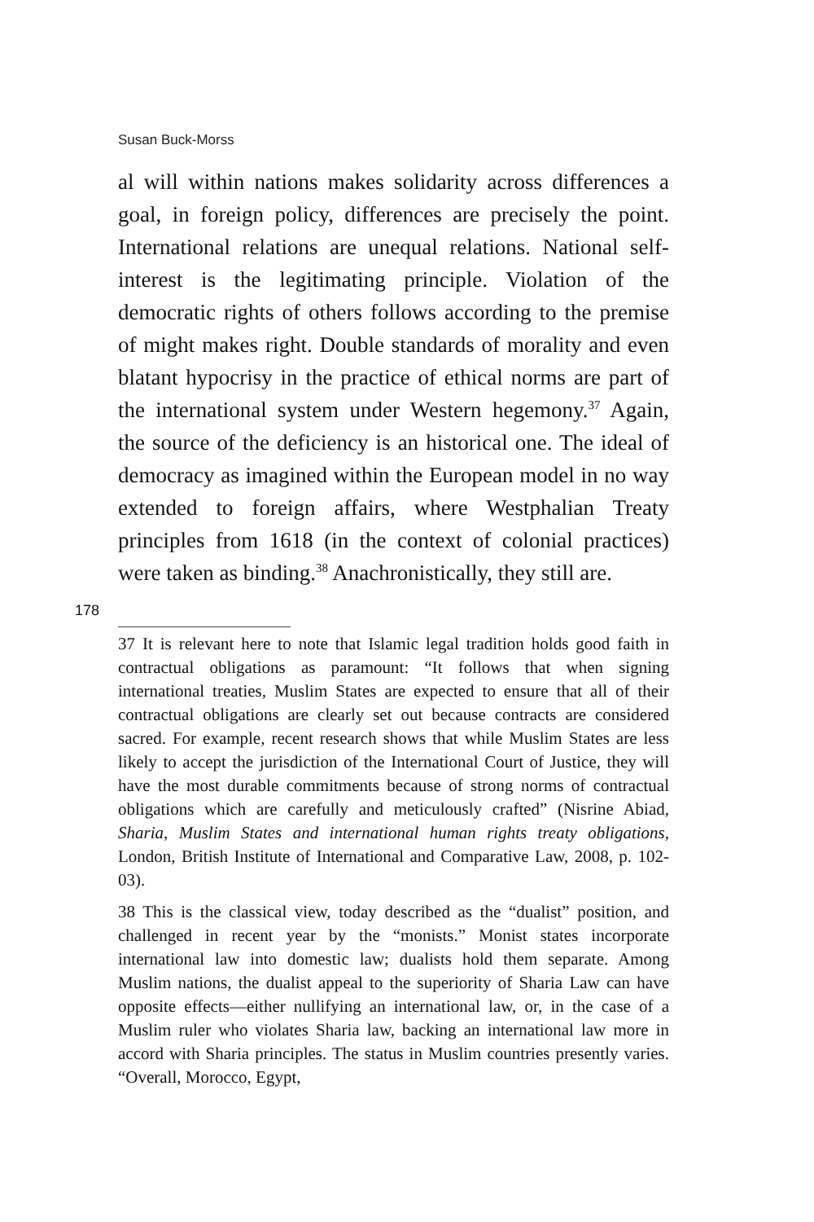Susan Buck-Morss
al will within nations makes solidarity across differences a goal, in foreign policy, differences are precisely the point. International relations are unequal relations. National self-interest is the legitimating principle. Violation of the democratic rights of others follows according to the premise of might makes right. Double standards of morality and even blatant hypocrisy in the practice of ethical norms are part of the international system under Western hegemony.<sup>37</sup> Again, the source of the deficiency is an historical one. The ideal of democracy as imagined within the European model in no way extended to foreign affairs, where Westphalian Treaty principles from 1618 (in the context of colonial practices) were taken as binding.<sup>38</sup> Anachronistically, they still are.
178
37 It is relevant here to note that Islamic legal tradition holds good faith in contractual obligations as paramount: “It follows that when signing international treaties, Muslim States are expected to ensure that all of their contractual obligations are clearly set out because contracts are considered sacred. For example, recent research shows that while Muslim States are less likely to accept the jurisdiction of the International Court of Justice, they will have the most durable commitments because of strong norms of contractual obligations which are carefully and meticulously crafted” (Nisrine Abiad, Sharia, Muslim States and international human rights treaty obligations, London, British Institute of International and Comparative Law, 2008, p. 102-03).
38 This is the classical view, today described as the “dualist” position, and challenged in recent year by the “monists.” Monist states incorporate international law into domestic law; dualists hold them separate. Among Muslim nations, the dualist appeal to the superiority of Sharia Law can have opposite effects—either nullifying an international law, or, in the case of a Muslim ruler who violates Sharia law, backing an international law more in accord with Sharia principles. The status in Muslim countries presently varies. “Overall, Morocco, Egypt,